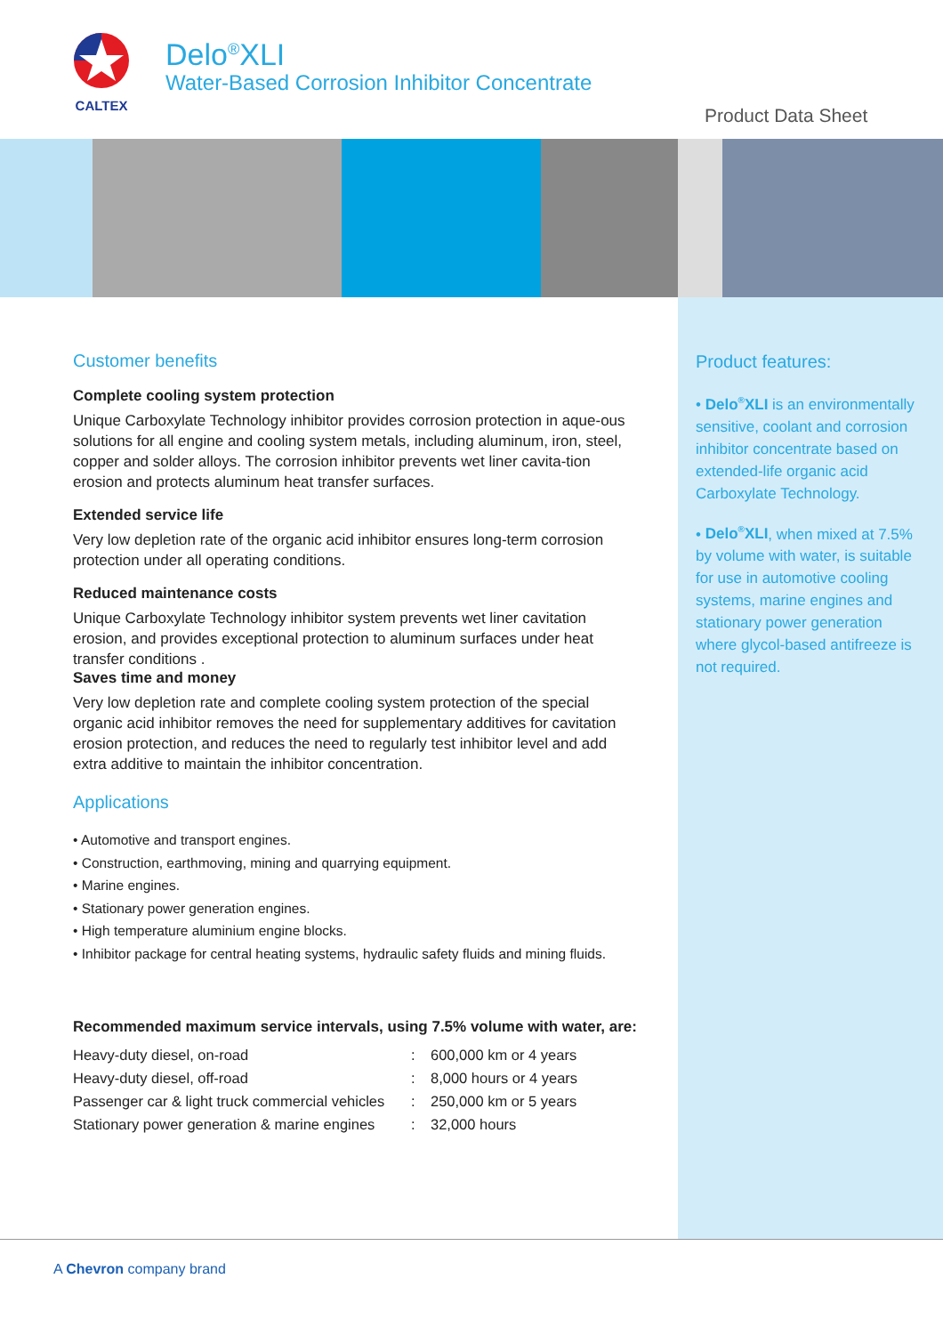CALTEX
Delo<sup>®</sup>XLI
Water-Based Corrosion Inhibitor Concentrate
Product Data Sheet
Customer benefits
Complete cooling system protection
Unique Carboxylate Technology inhibitor provides corrosion protection in aque-ous solutions for all engine and cooling system metals, including aluminum, iron, steel, copper and solder alloys. The corrosion inhibitor prevents wet liner cavita-tion erosion and protects aluminum heat transfer surfaces.
Extended service life
Very low depletion rate of the organic acid inhibitor ensures long-term corrosion protection under all operating conditions.
Reduced maintenance costs
Unique Carboxylate Technology inhibitor system prevents wet liner cavitation erosion, and provides exceptional protection to aluminum surfaces under heat transfer conditions .
Saves time and money
Very low depletion rate and complete cooling system protection of the special organic acid inhibitor removes the need for supplementary additives for cavitation erosion protection, and reduces the need to regularly test inhibitor level and add extra additive to maintain the inhibitor concentration.
Applications
• Automotive and transport engines.
• Construction, earthmoving, mining and quarrying equipment.
• Marine engines.
• Stationary power generation engines.
• High temperature aluminium engine blocks.
• Inhibitor package for central heating systems, hydraulic safety fluids and mining fluids.
Recommended maximum service intervals, using 7.5% volume with water, are:
| Heavy-duty diesel, on-road | : | 600,000 km or 4 years |
| Heavy-duty diesel, off-road | : | 8,000 hours or 4 years |
| Passenger car & light truck commercial vehicles | : | 250,000 km or 5 years |
| Stationary power generation & marine engines | : | 32,000 hours |
Product features:
• Delo<sup>®</sup>XLI is an environmentally sensitive, coolant and corrosion inhibitor concentrate based on extended-life organic acid Carboxylate Technology.
• Delo<sup>®</sup>XLI, when mixed at 7.5% by volume with water, is suitable for use in automotive cooling systems, marine engines and stationary power generation where glycol-based antifreeze is not required.
A Chevron company brand